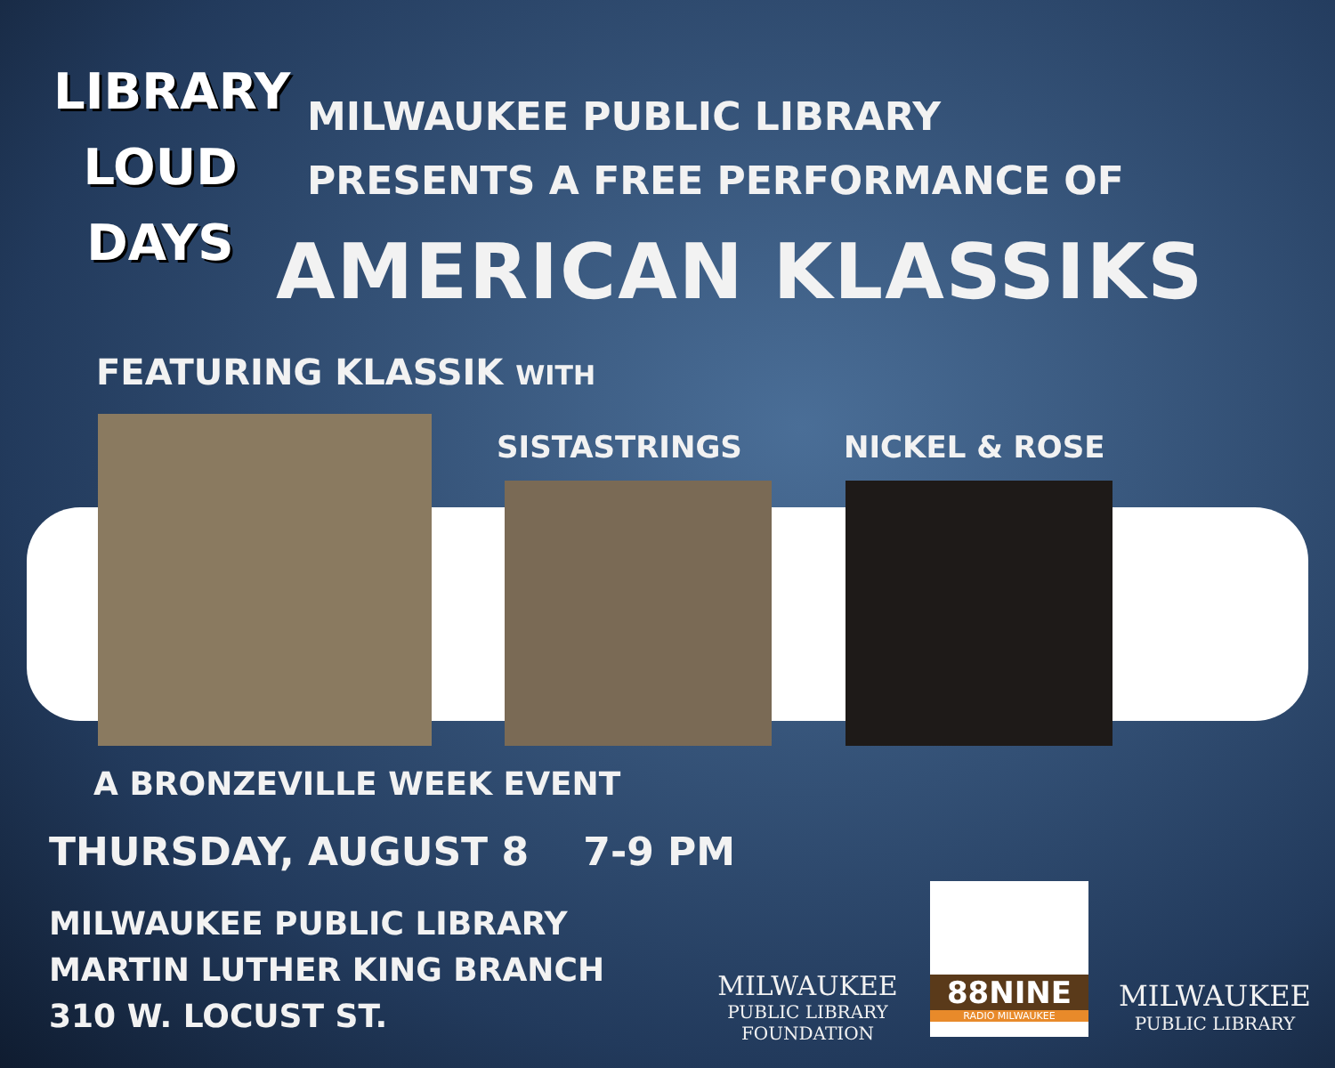LIBRARY
LOUD
DAYS
MILWAUKEE PUBLIC LIBRARY
PRESENTS A FREE PERFORMANCE OF
AMERICAN KLASSIKS
FEATURING KLASSIK WITH
SISTASTRINGS NICKEL & ROSE
A BRONZEVILLE WEEK EVENT
THURSDAY, AUGUST 8 7-9 PM
MILWAUKEE PUBLIC LIBRARY
MARTIN LUTHER KING BRANCH
310 W. LOCUST ST.
MILWAUKEE
PUBLIC LIBRARY
FOUNDATION
88NINE
RADIO MILWAUKEE
MILWAUKEE
PUBLIC LIBRARY